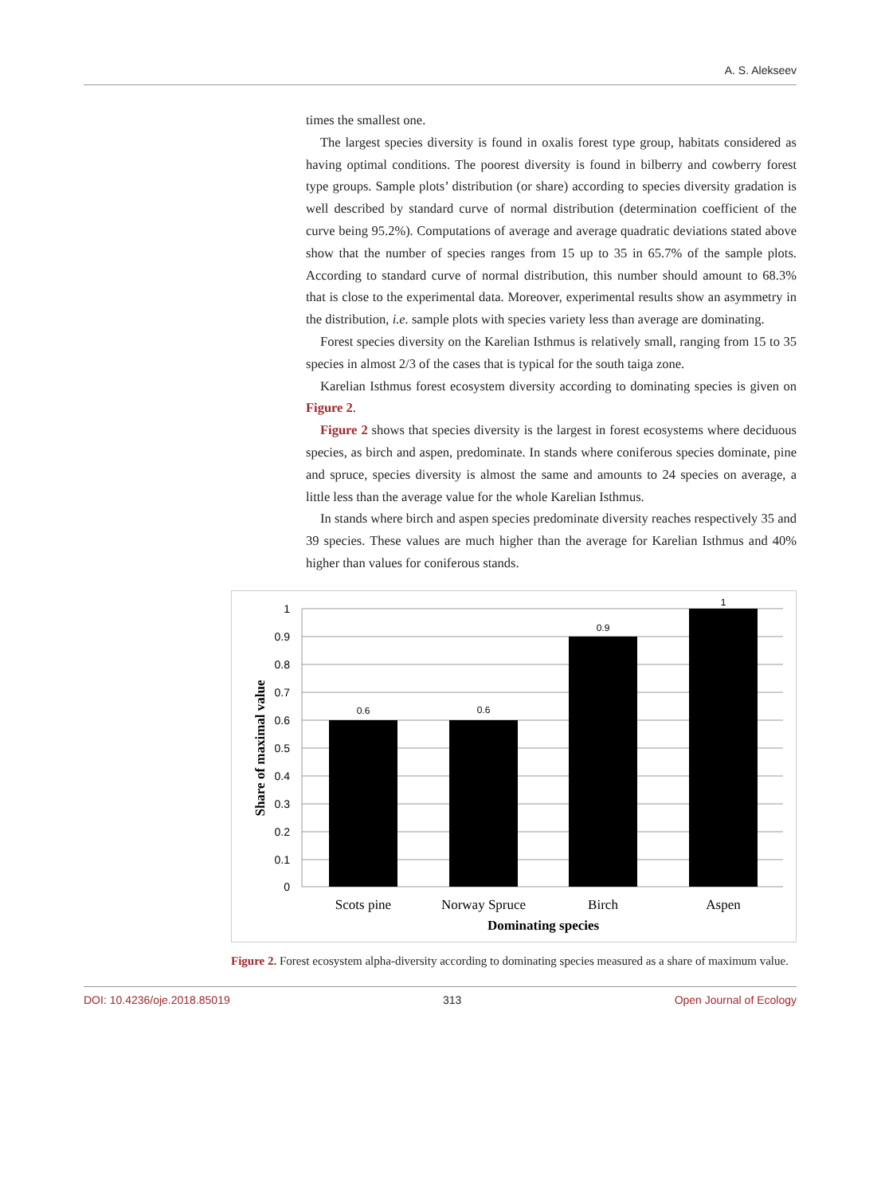A. S. Alekseev
times the smallest one.
The largest species diversity is found in oxalis forest type group, habitats considered as having optimal conditions. The poorest diversity is found in bilberry and cowberry forest type groups. Sample plots’ distribution (or share) according to species diversity gradation is well described by standard curve of normal distribution (determination coefficient of the curve being 95.2%). Computations of average and average quadratic deviations stated above show that the number of species ranges from 15 up to 35 in 65.7% of the sample plots. According to standard curve of normal distribution, this number should amount to 68.3% that is close to the experimental data. Moreover, experimental results show an asymmetry in the distribution, i.e. sample plots with species variety less than average are dominating.
Forest species diversity on the Karelian Isthmus is relatively small, ranging from 15 to 35 species in almost 2/3 of the cases that is typical for the south taiga zone.
Karelian Isthmus forest ecosystem diversity according to dominating species is given on Figure 2.
Figure 2 shows that species diversity is the largest in forest ecosystems where deciduous species, as birch and aspen, predominate. In stands where coniferous species dominate, pine and spruce, species diversity is almost the same and amounts to 24 species on average, a little less than the average value for the whole Karelian Isthmus.
In stands where birch and aspen species predominate diversity reaches respectively 35 and 39 species. These values are much higher than the average for Karelian Isthmus and 40% higher than values for coniferous stands.
1
0.9
0.8
0.7
0.6
0.5
0.4
0.3
0.2
0.1
0
0.6
0.6
0.9
1
Scots pine
Norway Spruce
Birch
Aspen
Dominating species
Share of maximal value
Figure 2. Forest ecosystem alpha-diversity according to dominating species measured as a share of maximum value.
DOI: 10.4236/oje.2018.85019 313 Open Journal of Ecology